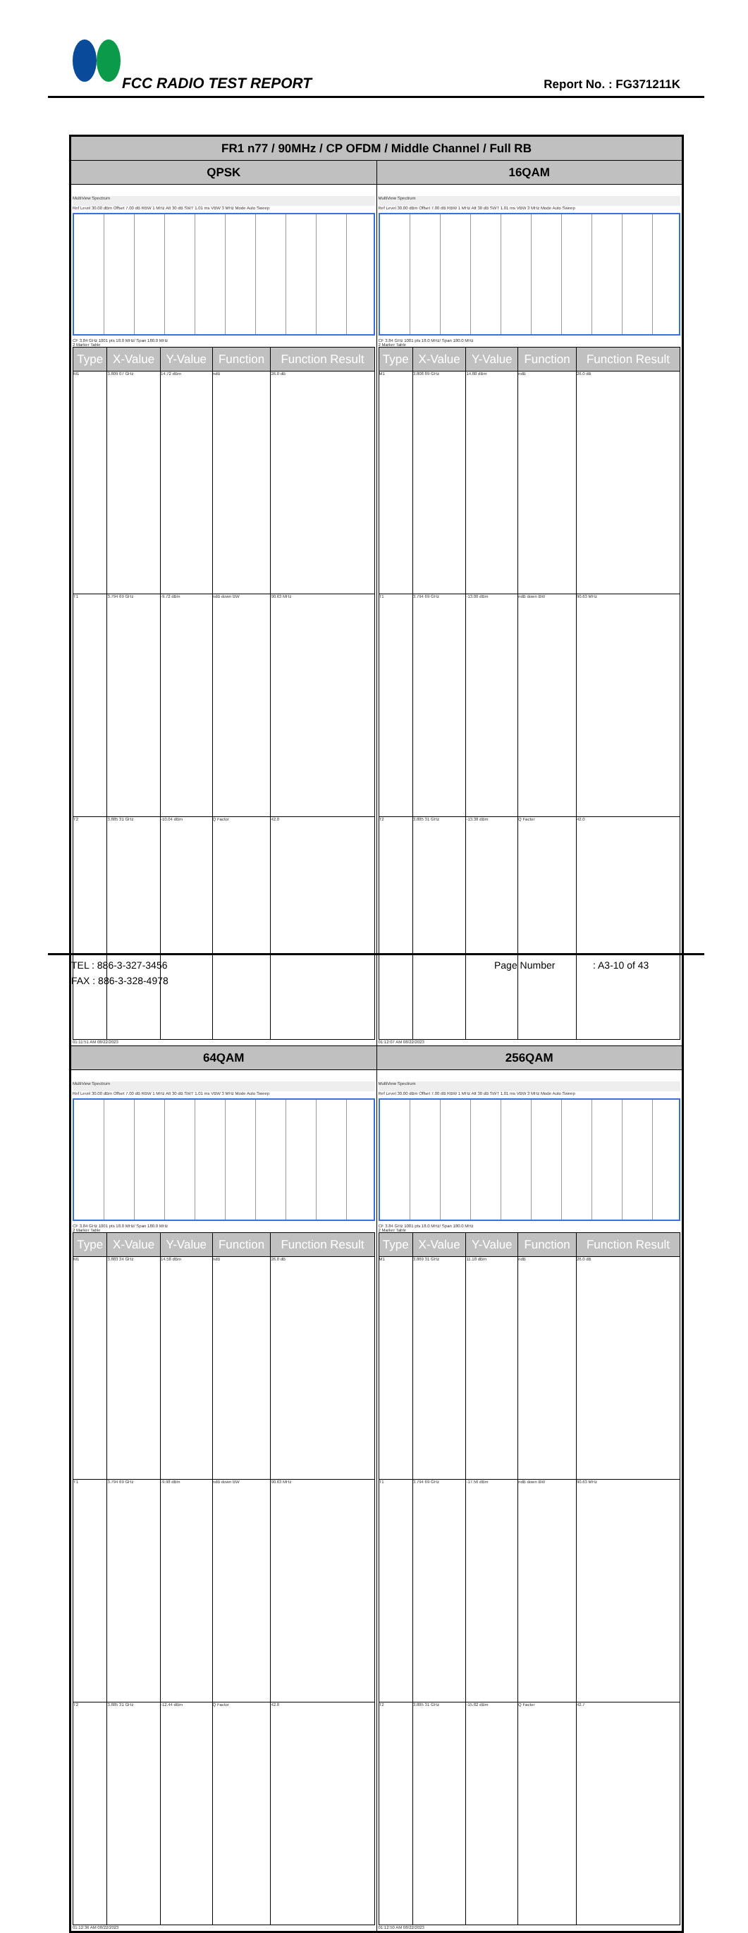FCC RADIO TEST REPORT Report No. : FG371211K
| FR1 n77 / 90MHz / CP OFDM / Middle Channel / Full RB | |
| --- | --- |
| QPSK | 16QAM |
| MultiView Spectrum Ref Level 30.00 dBm Offset 7.00 dB RBW 1 MHz Att 30 dB SWT 1.01 ms VBW 3 MHz Mode Auto Sweep CF 3.84 GHz 1001 pts 18.0 MHz/ Span 180.0 MHz 2 Marker Table / Type / X-Value / Y-Value / Function / Function Result / / --- / --- / --- / --- / --- / / M1 / 3.809 07 GHz / 14.72 dBm / ndB / 26.0 dB / / T1 / 3.794 69 GHz / -9.72 dBm / ndB down BW / 90.63 MHz / / T2 / 3.885 31 GHz / -10.04 dBm / Q Factor / 42.0 / 01:11:51 AM 08/22/2023 | MultiView Spectrum Ref Level 30.00 dBm Offset 7.00 dB RBW 1 MHz Att 30 dB SWT 1.01 ms VBW 3 MHz Mode Auto Sweep CF 3.84 GHz 1001 pts 18.0 MHz/ Span 180.0 MHz 2 Marker Table / Type / X-Value / Y-Value / Function / Function Result / / --- / --- / --- / --- / --- / / M1 / 3.808 89 GHz / 14.88 dBm / ndB / 26.0 dB / / T1 / 3.794 69 GHz / -13.00 dBm / ndB down BW / 90.63 MHz / / T2 / 3.885 31 GHz / -13.38 dBm / Q Factor / 42.0 / 01:12:07 AM 08/22/2023 |
| 64QAM | 256QAM |
| MultiView Spectrum Ref Level 30.00 dBm Offset 7.00 dB RBW 1 MHz Att 30 dB SWT 1.01 ms VBW 3 MHz Mode Auto Sweep CF 3.84 GHz 1001 pts 18.0 MHz/ Span 180.0 MHz 2 Marker Table / Type / X-Value / Y-Value / Function / Function Result / / --- / --- / --- / --- / --- / / M1 / 3.883 34 GHz / 14.58 dBm / ndB / 26.0 dB / / T1 / 3.794 69 GHz / -9.98 dBm / ndB down BW / 90.63 MHz / / T2 / 3.885 31 GHz / -12.44 dBm / Q Factor / 42.8 / 01:12:36 AM 08/22/2023 | MultiView Spectrum Ref Level 30.00 dBm Offset 7.00 dB RBW 1 MHz Att 30 dB SWT 1.01 ms VBW 3 MHz Mode Auto Sweep CF 3.84 GHz 1001 pts 18.0 MHz/ Span 180.0 MHz 2 Marker Table / Type / X-Value / Y-Value / Function / Function Result / / --- / --- / --- / --- / --- / / M1 / 3.869 31 GHz / 11.18 dBm / ndB / 26.0 dB / / T1 / 3.794 69 GHz / -17.56 dBm / ndB down BW / 90.63 MHz / / T2 / 3.885 31 GHz / -15.82 dBm / Q Factor / 42.7 / 01:12:50 AM 08/22/2023 |
TEL : 886-3-327-3456 Page Number: A3-10 of 43
FAX : 886-3-328-4978